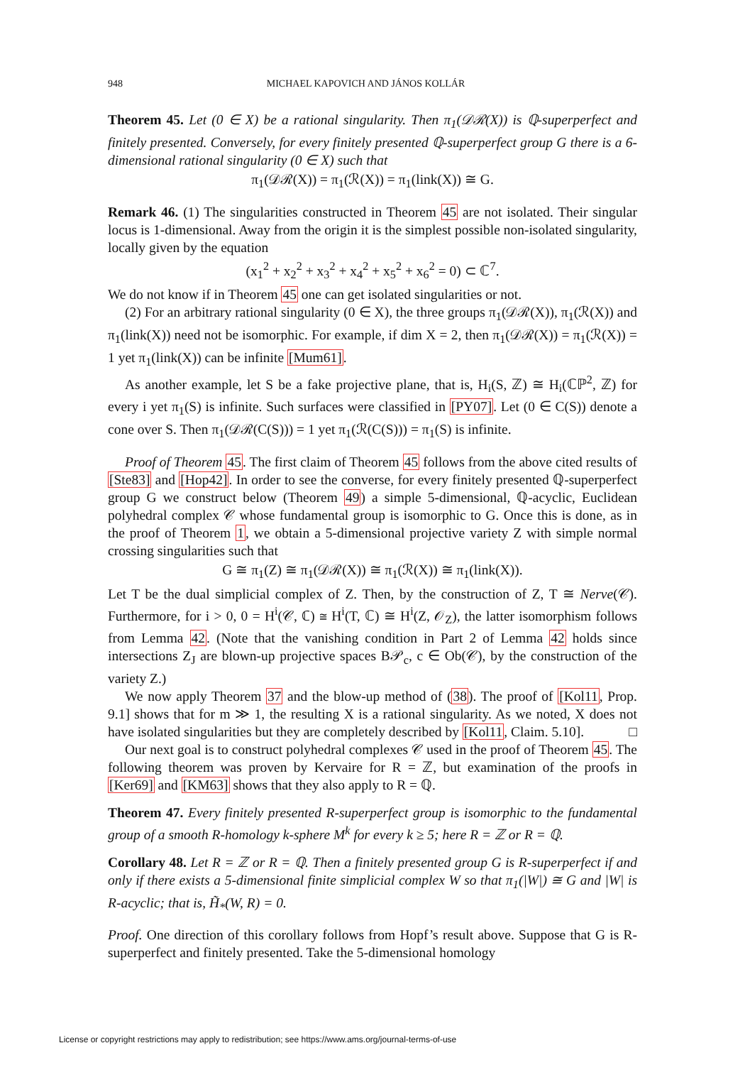948 MICHAEL KAPOVICH AND JÁNOS KOLLÁR
Theorem 45. Let (0 ∈ X) be a rational singularity. Then π<sub>1</sub>(𝒟ℛ(X)) is ℚ-superperfect and finitely presented. Conversely, for every finitely presented ℚ-superperfect group G there is a 6-dimensional rational singularity (0 ∈ X) such that
π<sub>1</sub>(𝒟ℛ(X)) = π<sub>1</sub>(ℛ(X)) = π<sub>1</sub>(link(X)) ≅ G.
Remark 46. (1) The singularities constructed in Theorem 45 are not isolated. Their singular locus is 1-dimensional. Away from the origin it is the simplest possible non-isolated singularity, locally given by the equation
(x<sub>1</sub><sup>2</sup> + x<sub>2</sub><sup>2</sup> + x<sub>3</sub><sup>2</sup> + x<sub>4</sub><sup>2</sup> + x<sub>5</sub><sup>2</sup> + x<sub>6</sub><sup>2</sup> = 0) ⊂ ℂ<sup>7</sup>.
We do not know if in Theorem 45 one can get isolated singularities or not.
(2) For an arbitrary rational singularity (0 ∈ X), the three groups π<sub>1</sub>(𝒟ℛ(X)), π<sub>1</sub>(ℛ(X)) and π<sub>1</sub>(link(X)) need not be isomorphic. For example, if dim X = 2, then π<sub>1</sub>(𝒟ℛ(X)) = π<sub>1</sub>(ℛ(X)) = 1 yet π<sub>1</sub>(link(X)) can be infinite [Mum61].
As another example, let S be a fake projective plane, that is, H<sub>i</sub>(S, ℤ) ≅ H<sub>i</sub>(ℂℙ<sup>2</sup>, ℤ) for every i yet π<sub>1</sub>(S) is infinite. Such surfaces were classified in [PY07]. Let (0 ∈ C(S)) denote a cone over S. Then π<sub>1</sub>(𝒟ℛ(C(S))) = 1 yet π<sub>1</sub>(ℛ(C(S))) = π<sub>1</sub>(S) is infinite.
Proof of Theorem 45. The first claim of Theorem 45 follows from the above cited results of [Ste83] and [Hop42]. In order to see the converse, for every finitely presented ℚ-superperfect group G we construct below (Theorem 49) a simple 5-dimensional, ℚ-acyclic, Euclidean polyhedral complex 𝒞 whose fundamental group is isomorphic to G. Once this is done, as in the proof of Theorem 1, we obtain a 5-dimensional projective variety Z with simple normal crossing singularities such that
G ≅ π<sub>1</sub>(Z) ≅ π<sub>1</sub>(𝒟ℛ(X)) ≅ π<sub>1</sub>(ℛ(X)) ≅ π<sub>1</sub>(link(X)).
Let T be the dual simplicial complex of Z. Then, by the construction of Z, T ≅ Nerve(𝒞). Furthermore, for i > 0, 0 = H<sup>i</sup>(𝒞, ℂ) ≅ H<sup>i</sup>(T, ℂ) ≅ H<sup>i</sup>(Z, 𝒪<sub>Z</sub>), the latter isomorphism follows from Lemma 42. (Note that the vanishing condition in Part 2 of Lemma 42 holds since intersections Z<sub>J</sub> are blown-up projective spaces B𝒫<sub>c</sub>, c ∈ Ob(𝒞), by the construction of the variety Z.)
We now apply Theorem 37 and the blow-up method of (38). The proof of [Kol11, Prop. 9.1] shows that for m ≫ 1, the resulting X is a rational singularity. As we noted, X does not have isolated singularities but they are completely described by [Kol11, Claim. 5.10]. □
Our next goal is to construct polyhedral complexes 𝒞 used in the proof of Theorem 45. The following theorem was proven by Kervaire for R = ℤ, but examination of the proofs in [Ker69] and [KM63] shows that they also apply to R = ℚ.
Theorem 47. Every finitely presented R-superperfect group is isomorphic to the fundamental group of a smooth R-homology k-sphere M<sup>k</sup> for every k ≥ 5; here R = ℤ or R = ℚ.
Corollary 48. Let R = ℤ or R = ℚ. Then a finitely presented group G is R-superperfect if and only if there exists a 5-dimensional finite simplicial complex W so that π<sub>1</sub>(|W|) ≅ G and |W| is R-acyclic; that is, H̃<sub>*</sub>(W, R) = 0.
Proof. One direction of this corollary follows from Hopf’s result above. Suppose that G is R-superperfect and finitely presented. Take the 5-dimensional homology
License or copyright restrictions may apply to redistribution; see https://www.ams.org/journal-terms-of-use